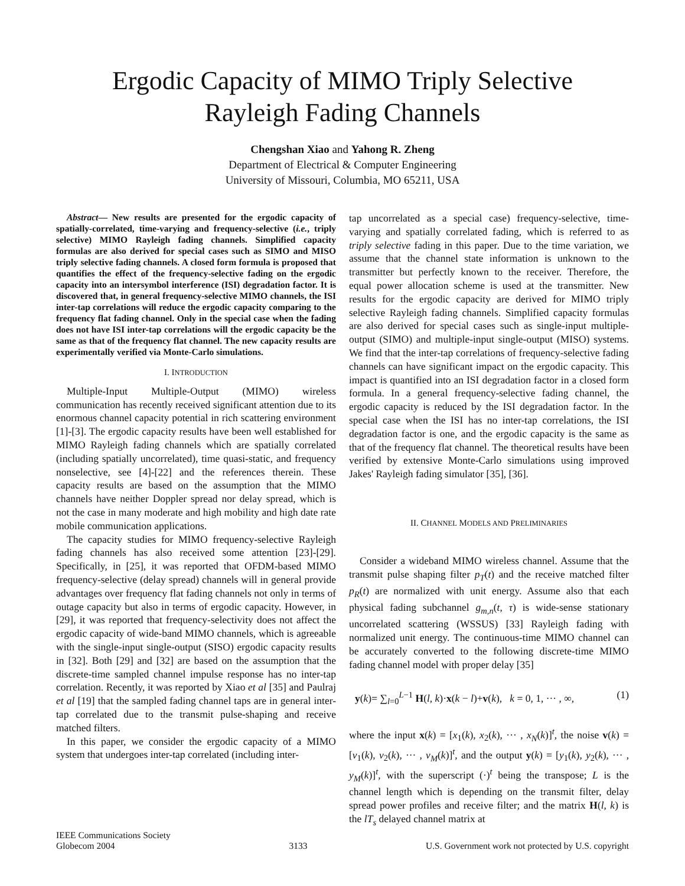Ergodic Capacity of MIMO Triply Selective
Rayleigh Fading Channels
Chengshan Xiao and Yahong R. Zheng
Department of Electrical & Computer Engineering
University of Missouri, Columbia, MO 65211, USA
Abstract— New results are presented for the ergodic capacity of spatially-correlated, time-varying and frequency-selective (i.e., triply selective) MIMO Rayleigh fading channels. Simplified capacity formulas are also derived for special cases such as SIMO and MISO triply selective fading channels. A closed form formula is proposed that quantifies the effect of the frequency-selective fading on the ergodic capacity into an intersymbol interference (ISI) degradation factor. It is discovered that, in general frequency-selective MIMO channels, the ISI inter-tap correlations will reduce the ergodic capacity comparing to the frequency flat fading channel. Only in the special case when the fading does not have ISI inter-tap correlations will the ergodic capacity be the same as that of the frequency flat channel. The new capacity results are experimentally verified via Monte-Carlo simulations.
I. INTRODUCTION
Multiple-Input Multiple-Output (MIMO) wireless communication has recently received significant attention due to its enormous channel capacity potential in rich scattering environment [1]-[3]. The ergodic capacity results have been well established for MIMO Rayleigh fading channels which are spatially correlated (including spatially uncorrelated), time quasi-static, and frequency nonselective, see [4]-[22] and the references therein. These capacity results are based on the assumption that the MIMO channels have neither Doppler spread nor delay spread, which is not the case in many moderate and high mobility and high date rate mobile communication applications.
The capacity studies for MIMO frequency-selective Rayleigh fading channels has also received some attention [23]-[29]. Specifically, in [25], it was reported that OFDM-based MIMO frequency-selective (delay spread) channels will in general provide advantages over frequency flat fading channels not only in terms of outage capacity but also in terms of ergodic capacity. However, in [29], it was reported that frequency-selectivity does not affect the ergodic capacity of wide-band MIMO channels, which is agreeable with the single-input single-output (SISO) ergodic capacity results in [32]. Both [29] and [32] are based on the assumption that the discrete-time sampled channel impulse response has no inter-tap correlation. Recently, it was reported by Xiao et al [35] and Paulraj et al [19] that the sampled fading channel taps are in general inter-tap correlated due to the transmit pulse-shaping and receive matched filters.
In this paper, we consider the ergodic capacity of a MIMO system that undergoes inter-tap correlated (including inter-
tap uncorrelated as a special case) frequency-selective, time-varying and spatially correlated fading, which is referred to as triply selective fading in this paper. Due to the time variation, we assume that the channel state information is unknown to the transmitter but perfectly known to the receiver. Therefore, the equal power allocation scheme is used at the transmitter. New results for the ergodic capacity are derived for MIMO triply selective Rayleigh fading channels. Simplified capacity formulas are also derived for special cases such as single-input multiple-output (SIMO) and multiple-input single-output (MISO) systems. We find that the inter-tap correlations of frequency-selective fading channels can have significant impact on the ergodic capacity. This impact is quantified into an ISI degradation factor in a closed form formula. In a general frequency-selective fading channel, the ergodic capacity is reduced by the ISI degradation factor. In the special case when the ISI has no inter-tap correlations, the ISI degradation factor is one, and the ergodic capacity is the same as that of the frequency flat channel. The theoretical results have been verified by extensive Monte-Carlo simulations using improved Jakes' Rayleigh fading simulator [35], [36].
II. CHANNEL MODELS AND PRELIMINARIES
Consider a wideband MIMO wireless channel. Assume that the transmit pulse shaping filter p<sub>T</sub>(t) and the receive matched filter p<sub>R</sub>(t) are normalized with unit energy. Assume also that each physical fading subchannel g<sub>m,n</sub>(t, τ) is wide-sense stationary uncorrelated scattering (WSSUS) [33] Rayleigh fading with normalized unit energy. The continuous-time MIMO channel can be accurately converted to the following discrete-time MIMO fading channel model with proper delay [35]
y(k)= ∑<sub>l=0</sub><sup>L−1</sup> H(l, k)·x(k − l)+v(k), k = 0, 1, ··· , ∞, (1)
where the input x(k) = [x<sub>1</sub>(k), x<sub>2</sub>(k), ··· , x<sub>N</sub>(k)]<sup>t</sup>, the noise v(k) = [v<sub>1</sub>(k), v<sub>2</sub>(k), ··· , v<sub>M</sub>(k)]<sup>t</sup>, and the output y(k) = [y<sub>1</sub>(k), y<sub>2</sub>(k), ··· , y<sub>M</sub>(k)]<sup>t</sup>, with the superscript (·)<sup>t</sup> being the transpose; L is the channel length which is depending on the transmit filter, delay spread power profiles and receive filter; and the matrix H(l, k) is the lT<sub>s</sub> delayed channel matrix at
IEEE Communications Society
Globecom 2004
3133
U.S. Government work not protected by U.S. copyright